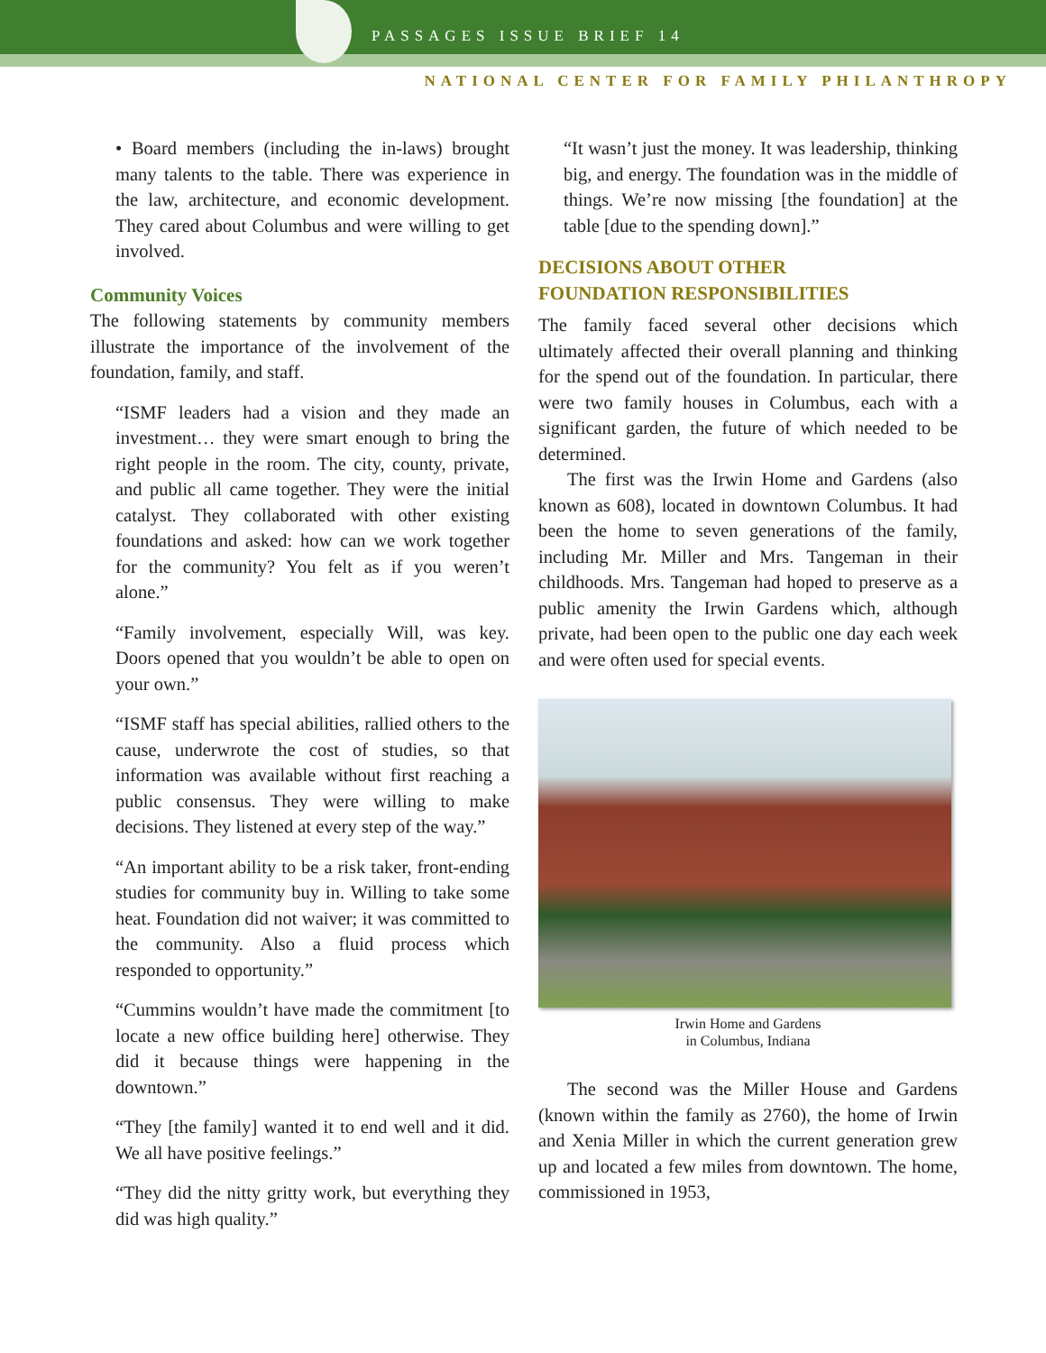PASSAGES ISSUE BRIEF 14
NATIONAL CENTER FOR FAMILY PHILANTHROPY
• Board members (including the in-laws) brought many talents to the table. There was experience in the law, architecture, and economic development. They cared about Columbus and were willing to get involved.
Community Voices
The following statements by community members illustrate the importance of the involvement of the foundation, family, and staff.
“ISMF leaders had a vision and they made an investment… they were smart enough to bring the right people in the room. The city, county, private, and public all came together. They were the initial catalyst. They collaborated with other existing foundations and asked: how can we work together for the community? You felt as if you weren’t alone.”
“Family involvement, especially Will, was key. Doors opened that you wouldn’t be able to open on your own.”
“ISMF staff has special abilities, rallied others to the cause, underwrote the cost of studies, so that information was available without first reaching a public consensus. They were willing to make decisions. They listened at every step of the way.”
“An important ability to be a risk taker, front-ending studies for community buy in. Willing to take some heat. Foundation did not waiver; it was committed to the community. Also a fluid process which responded to opportunity.”
“Cummins wouldn’t have made the commitment [to locate a new office building here] otherwise. They did it because things were happening in the downtown.”
“They [the family] wanted it to end well and it did. We all have positive feelings.”
“They did the nitty gritty work, but everything they did was high quality.”
“It wasn’t just the money. It was leadership, thinking big, and energy. The foundation was in the middle of things. We’re now missing [the foundation] at the table [due to the spending down].”
DECISIONS ABOUT OTHER
FOUNDATION RESPONSIBILITIES
The family faced several other decisions which ultimately affected their overall planning and thinking for the spend out of the foundation. In particular, there were two family houses in Columbus, each with a significant garden, the future of which needed to be determined.
The first was the Irwin Home and Gardens (also known as 608), located in downtown Columbus. It had been the home to seven generations of the family, including Mr. Miller and Mrs. Tangeman in their childhoods. Mrs. Tangeman had hoped to preserve as a public amenity the Irwin Gardens which, although private, had been open to the public one day each week and were often used for special events.
Irwin Home and Gardens
in Columbus, Indiana
The second was the Miller House and Gardens (known within the family as 2760), the home of Irwin and Xenia Miller in which the current generation grew up and located a few miles from downtown. The home, commissioned in 1953,